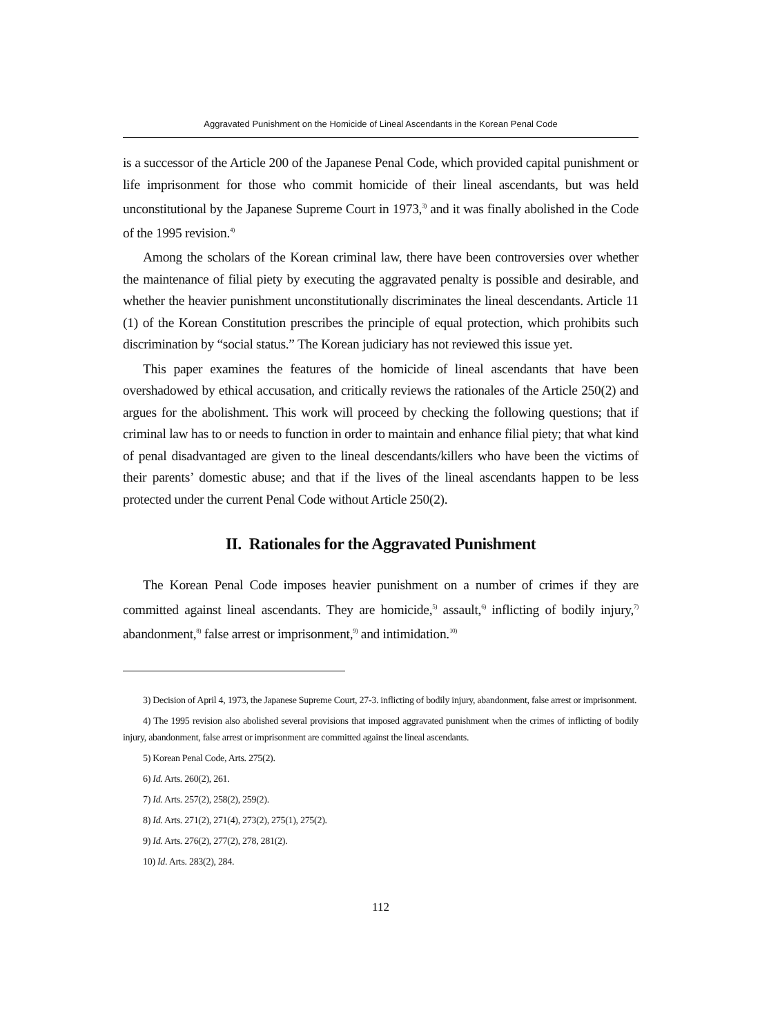Aggravated Punishment on the Homicide of Lineal Ascendants in the Korean Penal Code
is a successor of the Article 200 of the Japanese Penal Code, which provided capital punishment or life imprisonment for those who commit homicide of their lineal ascendants, but was held unconstitutional by the Japanese Supreme Court in 1973,<sup>3)</sup> and it was finally abolished in the Code of the 1995 revision.<sup>4)</sup>
Among the scholars of the Korean criminal law, there have been controversies over whether the maintenance of filial piety by executing the aggravated penalty is possible and desirable, and whether the heavier punishment unconstitutionally discriminates the lineal descendants. Article 11 (1) of the Korean Constitution prescribes the principle of equal protection, which prohibits such discrimination by “social status.” The Korean judiciary has not reviewed this issue yet.
This paper examines the features of the homicide of lineal ascendants that have been overshadowed by ethical accusation, and critically reviews the rationales of the Article 250(2) and argues for the abolishment. This work will proceed by checking the following questions; that if criminal law has to or needs to function in order to maintain and enhance filial piety; that what kind of penal disadvantaged are given to the lineal descendants/killers who have been the victims of their parents’ domestic abuse; and that if the lives of the lineal ascendants happen to be less protected under the current Penal Code without Article 250(2).
II. Rationales for the Aggravated Punishment
The Korean Penal Code imposes heavier punishment on a number of crimes if they are committed against lineal ascendants. They are homicide,<sup>5)</sup> assault,<sup>6)</sup> inflicting of bodily injury,<sup>7)</sup> abandonment,<sup>8)</sup> false arrest or imprisonment,<sup>9)</sup> and intimidation.<sup>10)</sup>
3) Decision of April 4, 1973, the Japanese Supreme Court, 27-3. inflicting of bodily injury, abandonment, false arrest or imprisonment.
4) The 1995 revision also abolished several provisions that imposed aggravated punishment when the crimes of inflicting of bodily injury, abandonment, false arrest or imprisonment are committed against the lineal ascendants.
5) Korean Penal Code, Arts. 275(2).
6) Id. Arts. 260(2), 261.
7) Id. Arts. 257(2), 258(2), 259(2).
8) Id. Arts. 271(2), 271(4), 273(2), 275(1), 275(2).
9) Id. Arts. 276(2), 277(2), 278, 281(2).
10) Id. Arts. 283(2), 284.
112